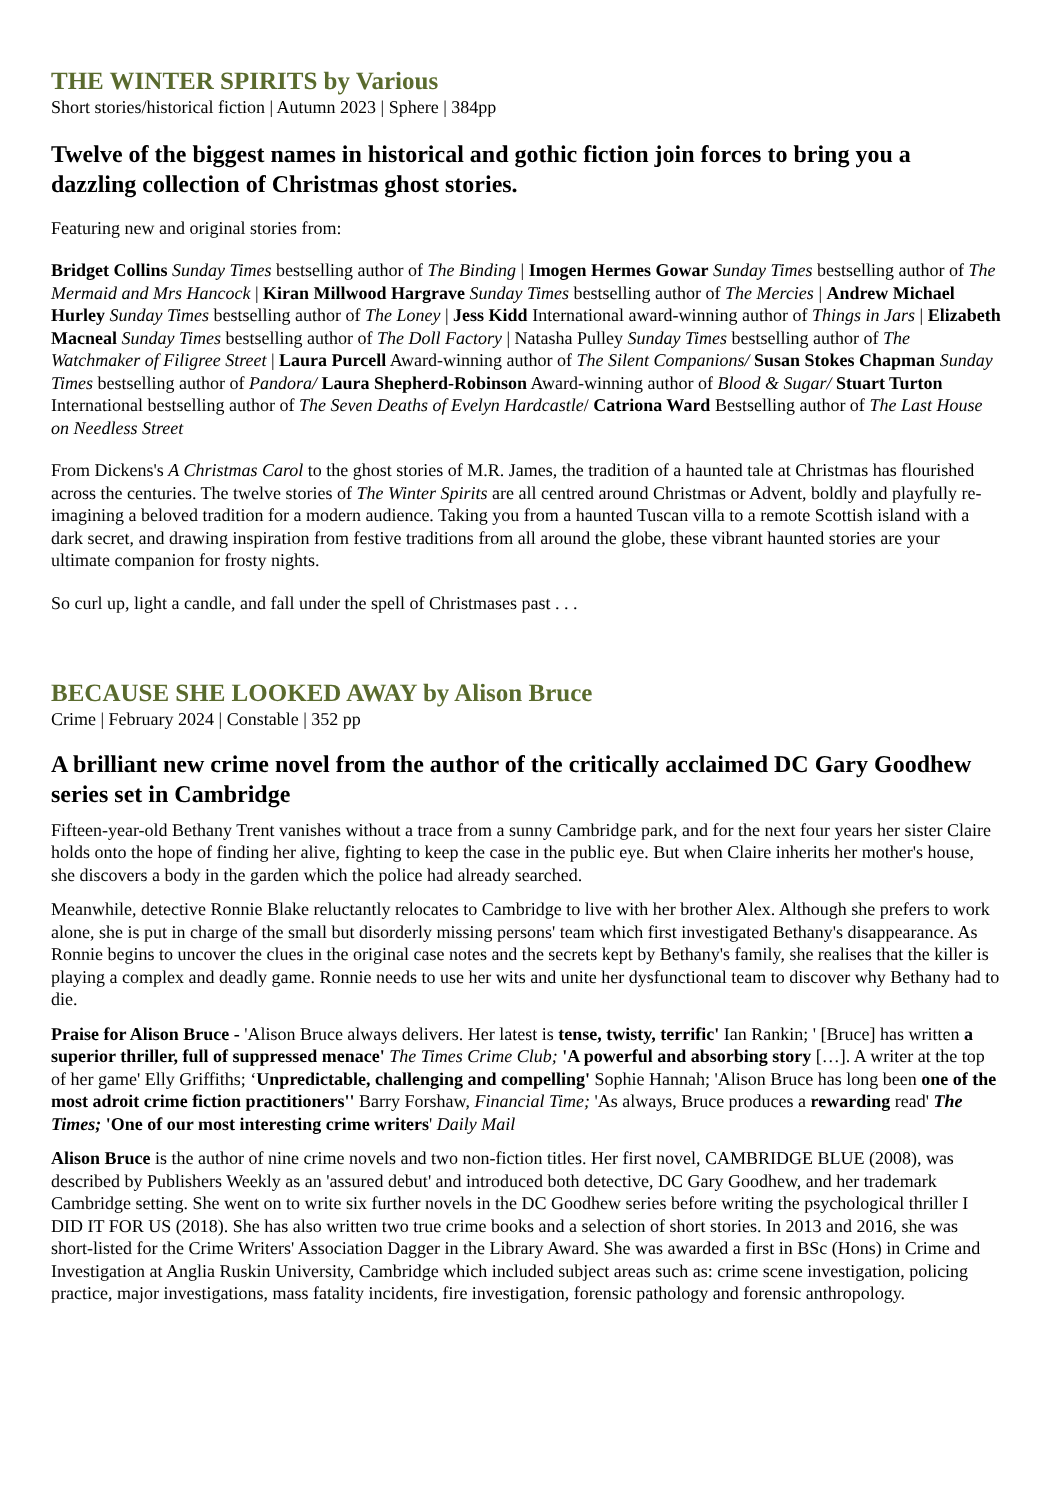THE WINTER SPIRITS by Various
Short stories/historical fiction | Autumn 2023 | Sphere | 384pp
Twelve of the biggest names in historical and gothic fiction join forces to bring you a dazzling collection of Christmas ghost stories.
Featuring new and original stories from:
Bridget Collins Sunday Times bestselling author of The Binding | Imogen Hermes Gowar Sunday Times bestselling author of The Mermaid and Mrs Hancock | Kiran Millwood Hargrave Sunday Times bestselling author of The Mercies | Andrew Michael Hurley Sunday Times bestselling author of The Loney | Jess Kidd International award-winning author of Things in Jars | Elizabeth Macneal Sunday Times bestselling author of The Doll Factory | Natasha Pulley Sunday Times bestselling author of The Watchmaker of Filigree Street | Laura Purcell Award-winning author of The Silent Companions/ Susan Stokes Chapman Sunday Times bestselling author of Pandora/ Laura Shepherd-Robinson Award-winning author of Blood & Sugar/ Stuart Turton International bestselling author of The Seven Deaths of Evelyn Hardcastle/ Catriona Ward Bestselling author of The Last House on Needless Street
From Dickens's A Christmas Carol to the ghost stories of M.R. James, the tradition of a haunted tale at Christmas has flourished across the centuries. The twelve stories of The Winter Spirits are all centred around Christmas or Advent, boldly and playfully re-imagining a beloved tradition for a modern audience. Taking you from a haunted Tuscan villa to a remote Scottish island with a dark secret, and drawing inspiration from festive traditions from all around the globe, these vibrant haunted stories are your ultimate companion for frosty nights.
So curl up, light a candle, and fall under the spell of Christmases past . . .
BECAUSE SHE LOOKED AWAY by Alison Bruce
Crime | February 2024 | Constable | 352 pp
A brilliant new crime novel from the author of the critically acclaimed DC Gary Goodhew series set in Cambridge
Fifteen-year-old Bethany Trent vanishes without a trace from a sunny Cambridge park, and for the next four years her sister Claire holds onto the hope of finding her alive, fighting to keep the case in the public eye. But when Claire inherits her mother's house, she discovers a body in the garden which the police had already searched.
Meanwhile, detective Ronnie Blake reluctantly relocates to Cambridge to live with her brother Alex. Although she prefers to work alone, she is put in charge of the small but disorderly missing persons' team which first investigated Bethany's disappearance. As Ronnie begins to uncover the clues in the original case notes and the secrets kept by Bethany's family, she realises that the killer is playing a complex and deadly game. Ronnie needs to use her wits and unite her dysfunctional team to discover why Bethany had to die.
Praise for Alison Bruce - 'Alison Bruce always delivers. Her latest is tense, twisty, terrific' Ian Rankin; ' [Bruce] has written a superior thriller, full of suppressed menace' The Times Crime Club; 'A powerful and absorbing story […]. A writer at the top of her game' Elly Griffiths; ‘Unpredictable, challenging and compelling' Sophie Hannah; 'Alison Bruce has long been one of the most adroit crime fiction practitioners'' Barry Forshaw, Financial Time; 'As always, Bruce produces a rewarding read' The Times; 'One of our most interesting crime writers' Daily Mail
Alison Bruce is the author of nine crime novels and two non-fiction titles. Her first novel, CAMBRIDGE BLUE (2008), was described by Publishers Weekly as an 'assured debut' and introduced both detective, DC Gary Goodhew, and her trademark Cambridge setting. She went on to write six further novels in the DC Goodhew series before writing the psychological thriller I DID IT FOR US (2018). She has also written two true crime books and a selection of short stories. In 2013 and 2016, she was short-listed for the Crime Writers' Association Dagger in the Library Award. She was awarded a first in BSc (Hons) in Crime and Investigation at Anglia Ruskin University, Cambridge which included subject areas such as: crime scene investigation, policing practice, major investigations, mass fatality incidents, fire investigation, forensic pathology and forensic anthropology.